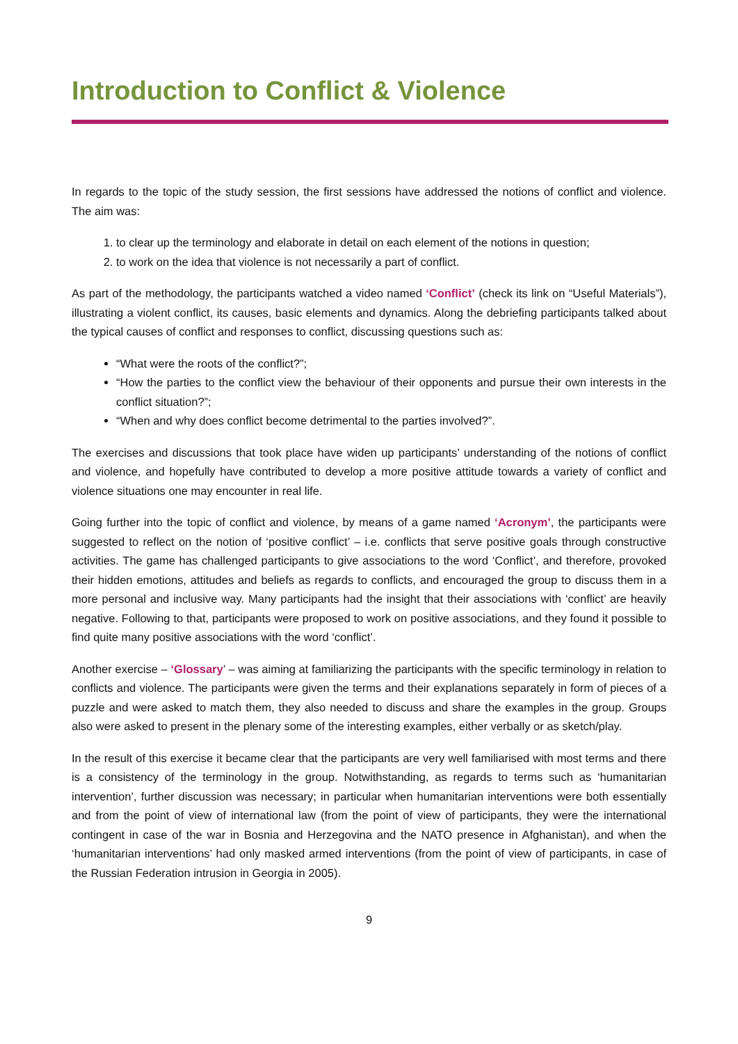Introduction to Conflict & Violence
In regards to the topic of the study session, the first sessions have addressed the notions of conflict and violence. The aim was:
1. to clear up the terminology and elaborate in detail on each element of the notions in question;
2. to work on the idea that violence is not necessarily a part of conflict.
As part of the methodology, the participants watched a video named ‘Conflict’ (check its link on “Useful Materials”), illustrating a violent conflict, its causes, basic elements and dynamics. Along the debriefing participants talked about the typical causes of conflict and responses to conflict, discussing questions such as:
“What were the roots of the conflict?”;
“How the parties to the conflict view the behaviour of their opponents and pursue their own interests in the conflict situation?”;
“When and why does conflict become detrimental to the parties involved?”.
The exercises and discussions that took place have widen up participants’ understanding of the notions of conflict and violence, and hopefully have contributed to develop a more positive attitude towards a variety of conflict and violence situations one may encounter in real life.
Going further into the topic of conflict and violence, by means of a game named ‘Acronym’, the participants were suggested to reflect on the notion of ‘positive conflict’ – i.e. conflicts that serve positive goals through constructive activities. The game has challenged participants to give associations to the word ‘Conflict’, and therefore, provoked their hidden emotions, attitudes and beliefs as regards to conflicts, and encouraged the group to discuss them in a more personal and inclusive way. Many participants had the insight that their associations with ‘conflict’ are heavily negative. Following to that, participants were proposed to work on positive associations, and they found it possible to find quite many positive associations with the word ‘conflict’.
Another exercise – ‘Glossary’ – was aiming at familiarizing the participants with the specific terminology in relation to conflicts and violence. The participants were given the terms and their explanations separately in form of pieces of a puzzle and were asked to match them, they also needed to discuss and share the examples in the group. Groups also were asked to present in the plenary some of the interesting examples, either verbally or as sketch/play.
In the result of this exercise it became clear that the participants are very well familiarised with most terms and there is a consistency of the terminology in the group. Notwithstanding, as regards to terms such as ‘humanitarian intervention’, further discussion was necessary; in particular when humanitarian interventions were both essentially and from the point of view of international law (from the point of view of participants, they were the international contingent in case of the war in Bosnia and Herzegovina and the NATO presence in Afghanistan), and when the ‘humanitarian interventions’ had only masked armed interventions (from the point of view of participants, in case of the Russian Federation intrusion in Georgia in 2005).
9